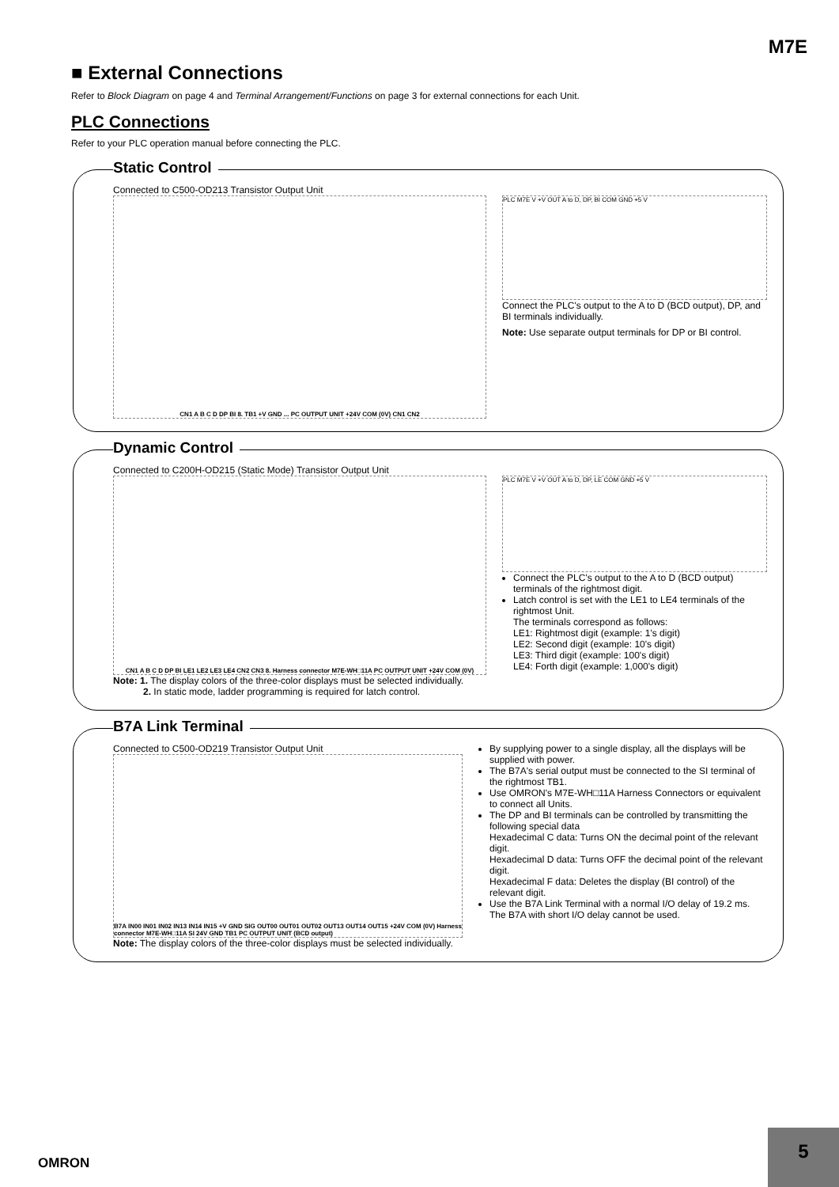M7E
■ External Connections
Refer to Block Diagram on page 4 and Terminal Arrangement/Functions on page 3 for external connections for each Unit.
PLC Connections
Refer to your PLC operation manual before connecting the PLC.
Static Control
Connected to C500-OD213 Transistor Output Unit
CN1 A B C D DP BI 8. TB1 +V GND ... PC OUTPUT UNIT +24V COM (0V) CN1 CN2
PLC M7E V +V OUT A to D, DP, BI COM GND +5 V
Connect the PLC's output to the A to D (BCD output), DP, and BI terminals individually.
Note: Use separate output terminals for DP or BI control.
Dynamic Control
Connected to C200H-OD215 (Static Mode) Transistor Output Unit
CN1 A B C D DP BI LE1 LE2 LE3 LE4 CN2 CN3 8. Harness connector M7E-WH□11A PC OUTPUT UNIT +24V COM (0V)
PLC M7E V +V OUT A to D, DP, LE COM GND +5 V
Connect the PLC's output to the A to D (BCD output) terminals of the rightmost digit.
Latch control is set with the LE1 to LE4 terminals of the rightmost Unit.
The terminals correspond as follows:
LE1: Rightmost digit (example: 1's digit)
LE2: Second digit (example: 10's digit)
LE3: Third digit (example: 100's digit)
LE4: Forth digit (example: 1,000's digit)
Note: 1. The display colors of the three-color displays must be selected individually.
2. In static mode, ladder programming is required for latch control.
B7A Link Terminal
Connected to C500-OD219 Transistor Output Unit
B7A IN00 IN01 IN02 IN13 IN14 IN15 +V GND SIG OUT00 OUT01 OUT02 OUT13 OUT14 OUT15 +24V COM (0V) Harness connector M7E-WH□11A SI 24V GND TB1 PC OUTPUT UNIT (BCD output)
By supplying power to a single display, all the displays will be supplied with power.
The B7A's serial output must be connected to the SI terminal of the rightmost TB1.
Use OMRON's M7E-WH□11A Harness Connectors or equivalent to connect all Units.
The DP and BI terminals can be controlled by transmitting the following special data
Hexadecimal C data: Turns ON the decimal point of the relevant digit.
Hexadecimal D data: Turns OFF the decimal point of the relevant digit.
Hexadecimal F data: Deletes the display (BI control) of the relevant digit.
Use the B7A Link Terminal with a normal I/O delay of 19.2 ms. The B7A with short I/O delay cannot be used.
Note: The display colors of the three-color displays must be selected individually.
OMRON
5